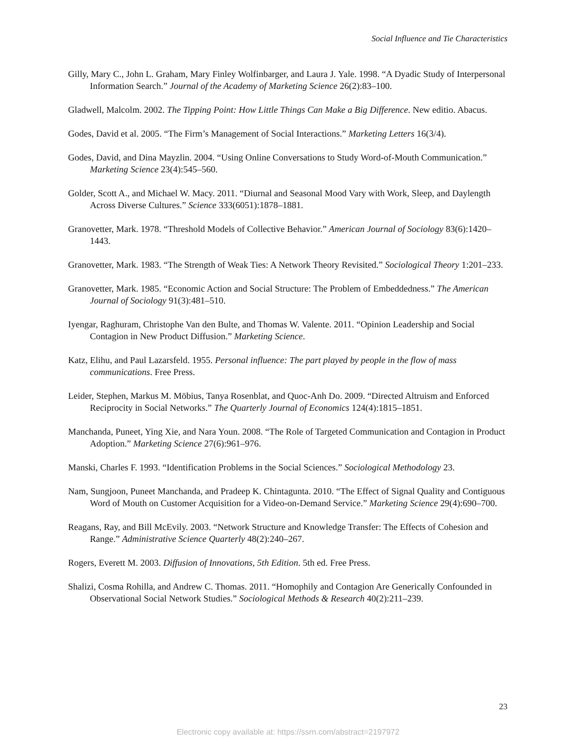Social Influence and Tie Characteristics
Gilly, Mary C., John L. Graham, Mary Finley Wolfinbarger, and Laura J. Yale. 1998. “A Dyadic Study of Interpersonal Information Search.” Journal of the Academy of Marketing Science 26(2):83–100.
Gladwell, Malcolm. 2002. The Tipping Point: How Little Things Can Make a Big Difference. New editio. Abacus.
Godes, David et al. 2005. “The Firm’s Management of Social Interactions.” Marketing Letters 16(3/4).
Godes, David, and Dina Mayzlin. 2004. “Using Online Conversations to Study Word-of-Mouth Communication.” Marketing Science 23(4):545–560.
Golder, Scott A., and Michael W. Macy. 2011. “Diurnal and Seasonal Mood Vary with Work, Sleep, and Daylength Across Diverse Cultures.” Science 333(6051):1878–1881.
Granovetter, Mark. 1978. “Threshold Models of Collective Behavior.” American Journal of Sociology 83(6):1420–1443.
Granovetter, Mark. 1983. “The Strength of Weak Ties: A Network Theory Revisited.” Sociological Theory 1:201–233.
Granovetter, Mark. 1985. “Economic Action and Social Structure: The Problem of Embeddedness.” The American Journal of Sociology 91(3):481–510.
Iyengar, Raghuram, Christophe Van den Bulte, and Thomas W. Valente. 2011. “Opinion Leadership and Social Contagion in New Product Diffusion.” Marketing Science.
Katz, Elihu, and Paul Lazarsfeld. 1955. Personal influence: The part played by people in the flow of mass communications. Free Press.
Leider, Stephen, Markus M. Möbius, Tanya Rosenblat, and Quoc-Anh Do. 2009. “Directed Altruism and Enforced Reciprocity in Social Networks.” The Quarterly Journal of Economics 124(4):1815–1851.
Manchanda, Puneet, Ying Xie, and Nara Youn. 2008. “The Role of Targeted Communication and Contagion in Product Adoption.” Marketing Science 27(6):961–976.
Manski, Charles F. 1993. “Identification Problems in the Social Sciences.” Sociological Methodology 23.
Nam, Sungjoon, Puneet Manchanda, and Pradeep K. Chintagunta. 2010. “The Effect of Signal Quality and Contiguous Word of Mouth on Customer Acquisition for a Video-on-Demand Service.” Marketing Science 29(4):690–700.
Reagans, Ray, and Bill McEvily. 2003. “Network Structure and Knowledge Transfer: The Effects of Cohesion and Range.” Administrative Science Quarterly 48(2):240–267.
Rogers, Everett M. 2003. Diffusion of Innovations, 5th Edition. 5th ed. Free Press.
Shalizi, Cosma Rohilla, and Andrew C. Thomas. 2011. “Homophily and Contagion Are Generically Confounded in Observational Social Network Studies.” Sociological Methods & Research 40(2):211–239.
23
Electronic copy available at: https://ssrn.com/abstract=2197972